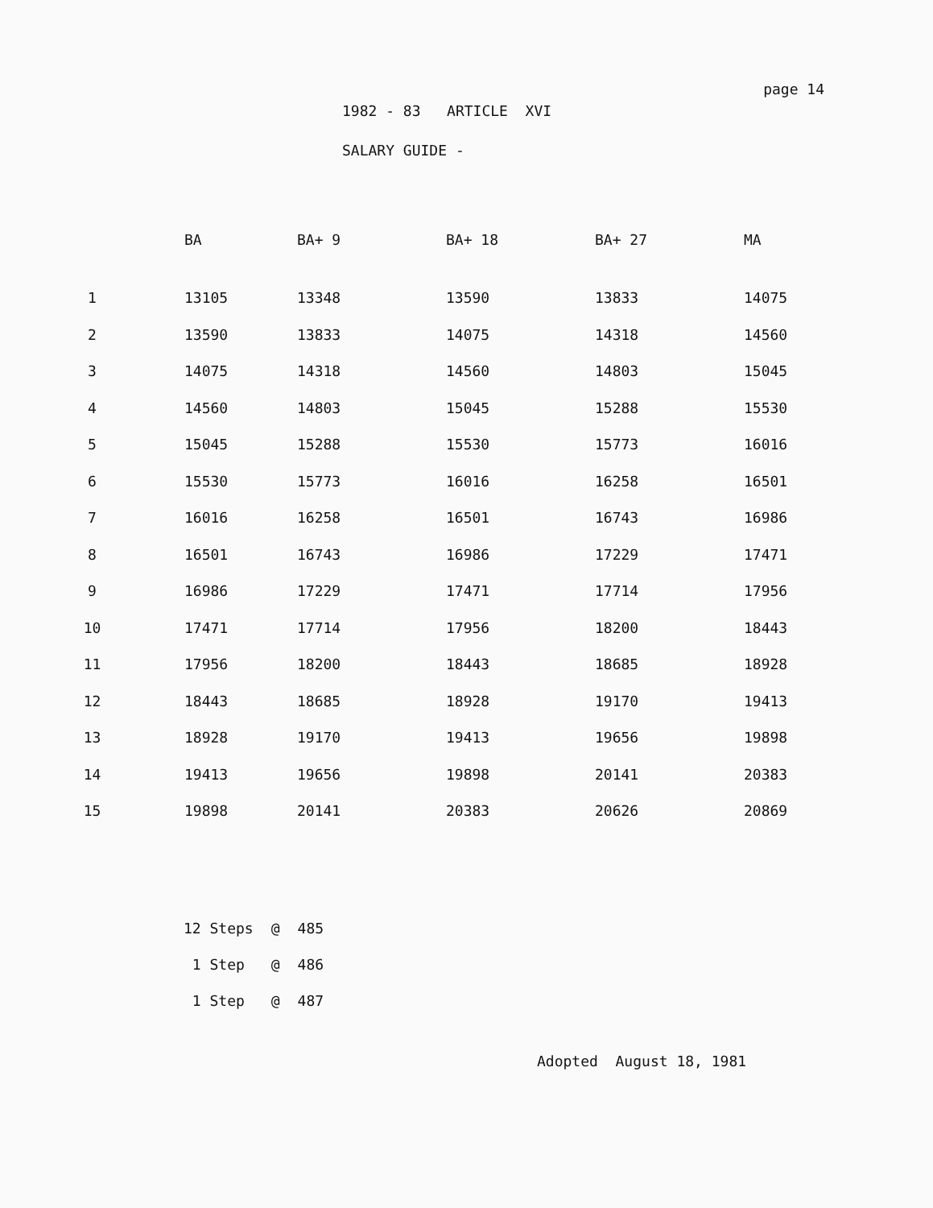page 14
1982 - 83 ARTICLE XVI
SALARY GUIDE -
| | BA | BA+ 9 | BA+ 18 | BA+ 27 | MA |
| --- | --- | --- | --- | --- | --- |
| 1 | 13105 | 13348 | 13590 | 13833 | 14075 |
| 2 | 13590 | 13833 | 14075 | 14318 | 14560 |
| 3 | 14075 | 14318 | 14560 | 14803 | 15045 |
| 4 | 14560 | 14803 | 15045 | 15288 | 15530 |
| 5 | 15045 | 15288 | 15530 | 15773 | 16016 |
| 6 | 15530 | 15773 | 16016 | 16258 | 16501 |
| 7 | 16016 | 16258 | 16501 | 16743 | 16986 |
| 8 | 16501 | 16743 | 16986 | 17229 | 17471 |
| 9 | 16986 | 17229 | 17471 | 17714 | 17956 |
| 10 | 17471 | 17714 | 17956 | 18200 | 18443 |
| 11 | 17956 | 18200 | 18443 | 18685 | 18928 |
| 12 | 18443 | 18685 | 18928 | 19170 | 19413 |
| 13 | 18928 | 19170 | 19413 | 19656 | 19898 |
| 14 | 19413 | 19656 | 19898 | 20141 | 20383 |
| 15 | 19898 | 20141 | 20383 | 20626 | 20869 |
| 12 Steps | @ | 485 |
| 1 Step | @ | 486 |
| 1 Step | @ | 487 |
Adopted August 18, 1981